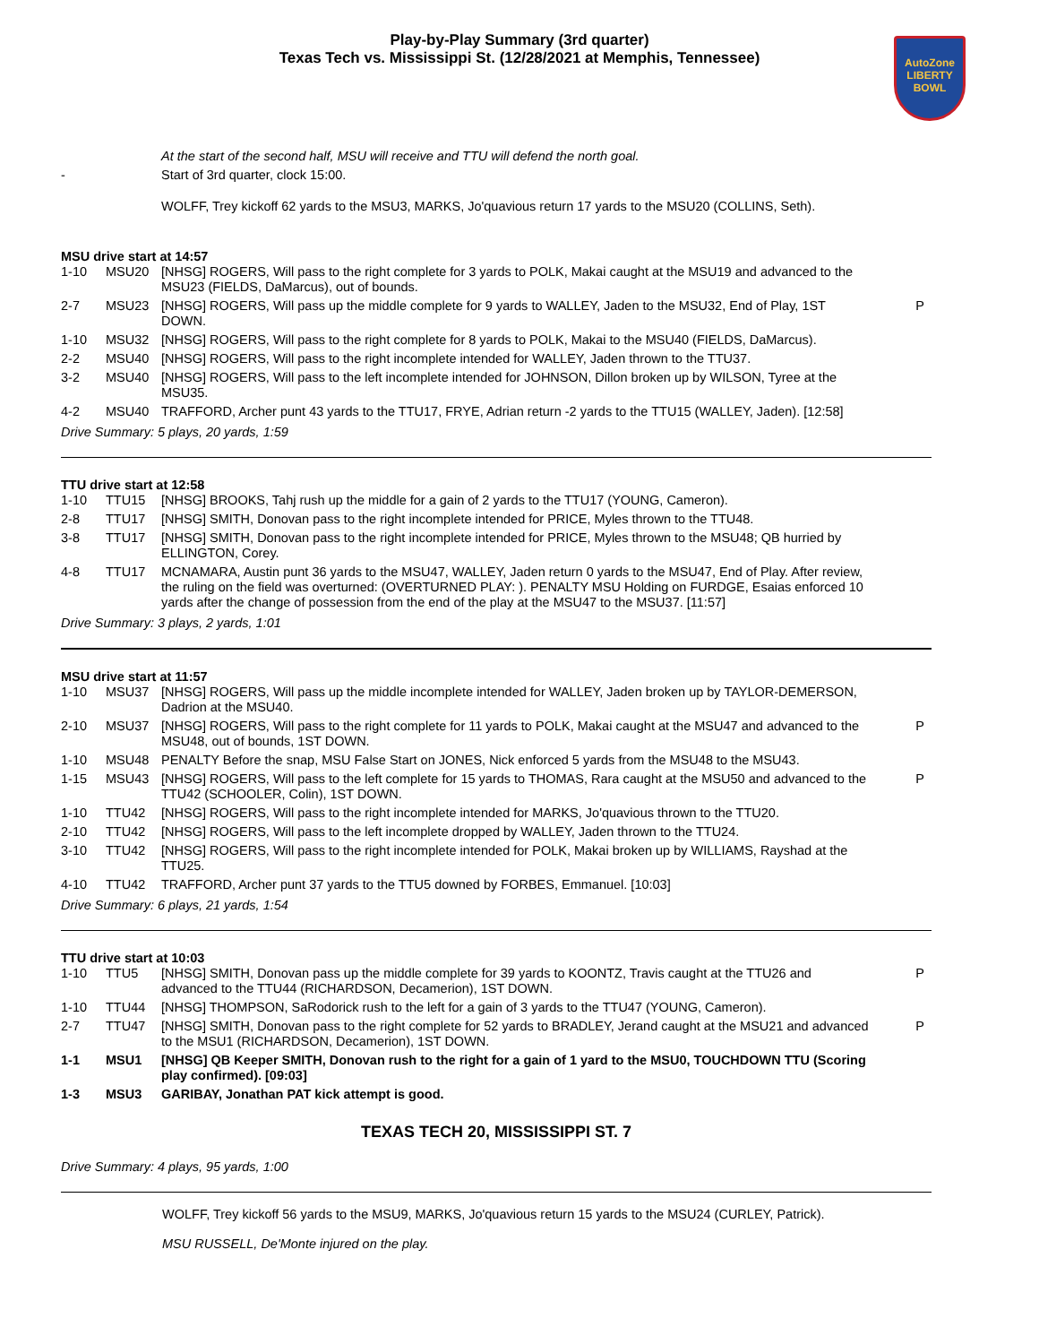Play-by-Play Summary (3rd quarter)
Texas Tech vs. Mississippi St. (12/28/2021 at Memphis, Tennessee)
AutoZone
LIBERTY
BOWL
| | | At the start of the second half, MSU will receive and TTU will defend the north goal. | |
| - | | Start of 3rd quarter, clock 15:00. | |
| | | WOLFF, Trey kickoff 62 yards to the MSU3, MARKS, Jo'quavious return 17 yards to the MSU20 (COLLINS, Seth). | |
MSU drive start at 14:57
| 1-10 | MSU20 | [NHSG] ROGERS, Will pass to the right complete for 3 yards to POLK, Makai caught at the MSU19 and advanced to the MSU23 (FIELDS, DaMarcus), out of bounds. | |
| 2-7 | MSU23 | [NHSG] ROGERS, Will pass up the middle complete for 9 yards to WALLEY, Jaden to the MSU32, End of Play, 1ST DOWN. | P |
| 1-10 | MSU32 | [NHSG] ROGERS, Will pass to the right complete for 8 yards to POLK, Makai to the MSU40 (FIELDS, DaMarcus). | |
| 2-2 | MSU40 | [NHSG] ROGERS, Will pass to the right incomplete intended for WALLEY, Jaden thrown to the TTU37. | |
| 3-2 | MSU40 | [NHSG] ROGERS, Will pass to the left incomplete intended for JOHNSON, Dillon broken up by WILSON, Tyree at the MSU35. | |
| 4-2 | MSU40 | TRAFFORD, Archer punt 43 yards to the TTU17, FRYE, Adrian return -2 yards to the TTU15 (WALLEY, Jaden). [12:58] | |
Drive Summary: 5 plays, 20 yards, 1:59
TTU drive start at 12:58
| 1-10 | TTU15 | [NHSG] BROOKS, Tahj rush up the middle for a gain of 2 yards to the TTU17 (YOUNG, Cameron). | |
| 2-8 | TTU17 | [NHSG] SMITH, Donovan pass to the right incomplete intended for PRICE, Myles thrown to the TTU48. | |
| 3-8 | TTU17 | [NHSG] SMITH, Donovan pass to the right incomplete intended for PRICE, Myles thrown to the MSU48; QB hurried by ELLINGTON, Corey. | |
| 4-8 | TTU17 | MCNAMARA, Austin punt 36 yards to the MSU47, WALLEY, Jaden return 0 yards to the MSU47, End of Play. After review, the ruling on the field was overturned: (OVERTURNED PLAY: ). PENALTY MSU Holding on FURDGE, Esaias enforced 10 yards after the change of possession from the end of the play at the MSU47 to the MSU37. [11:57] | |
Drive Summary: 3 plays, 2 yards, 1:01
MSU drive start at 11:57
| 1-10 | MSU37 | [NHSG] ROGERS, Will pass up the middle incomplete intended for WALLEY, Jaden broken up by TAYLOR-DEMERSON, Dadrion at the MSU40. | |
| 2-10 | MSU37 | [NHSG] ROGERS, Will pass to the right complete for 11 yards to POLK, Makai caught at the MSU47 and advanced to the MSU48, out of bounds, 1ST DOWN. | P |
| 1-10 | MSU48 | PENALTY Before the snap, MSU False Start on JONES, Nick enforced 5 yards from the MSU48 to the MSU43. | |
| 1-15 | MSU43 | [NHSG] ROGERS, Will pass to the left complete for 15 yards to THOMAS, Rara caught at the MSU50 and advanced to the TTU42 (SCHOOLER, Colin), 1ST DOWN. | P |
| 1-10 | TTU42 | [NHSG] ROGERS, Will pass to the right incomplete intended for MARKS, Jo'quavious thrown to the TTU20. | |
| 2-10 | TTU42 | [NHSG] ROGERS, Will pass to the left incomplete dropped by WALLEY, Jaden thrown to the TTU24. | |
| 3-10 | TTU42 | [NHSG] ROGERS, Will pass to the right incomplete intended for POLK, Makai broken up by WILLIAMS, Rayshad at the TTU25. | |
| 4-10 | TTU42 | TRAFFORD, Archer punt 37 yards to the TTU5 downed by FORBES, Emmanuel. [10:03] | |
Drive Summary: 6 plays, 21 yards, 1:54
TTU drive start at 10:03
| 1-10 | TTU5 | [NHSG] SMITH, Donovan pass up the middle complete for 39 yards to KOONTZ, Travis caught at the TTU26 and advanced to the TTU44 (RICHARDSON, Decamerion), 1ST DOWN. | P |
| 1-10 | TTU44 | [NHSG] THOMPSON, SaRodorick rush to the left for a gain of 3 yards to the TTU47 (YOUNG, Cameron). | |
| 2-7 | TTU47 | [NHSG] SMITH, Donovan pass to the right complete for 52 yards to BRADLEY, Jerand caught at the MSU21 and advanced to the MSU1 (RICHARDSON, Decamerion), 1ST DOWN. | P |
| 1-1 | MSU1 | [NHSG] QB Keeper SMITH, Donovan rush to the right for a gain of 1 yard to the MSU0, TOUCHDOWN TTU (Scoring play confirmed). [09:03] | |
| 1-3 | MSU3 | GARIBAY, Jonathan PAT kick attempt is good. | |
TEXAS TECH 20, MISSISSIPPI ST. 7
Drive Summary: 4 plays, 95 yards, 1:00
WOLFF, Trey kickoff 56 yards to the MSU9, MARKS, Jo'quavious return 15 yards to the MSU24 (CURLEY, Patrick).
MSU RUSSELL, De'Monte injured on the play.